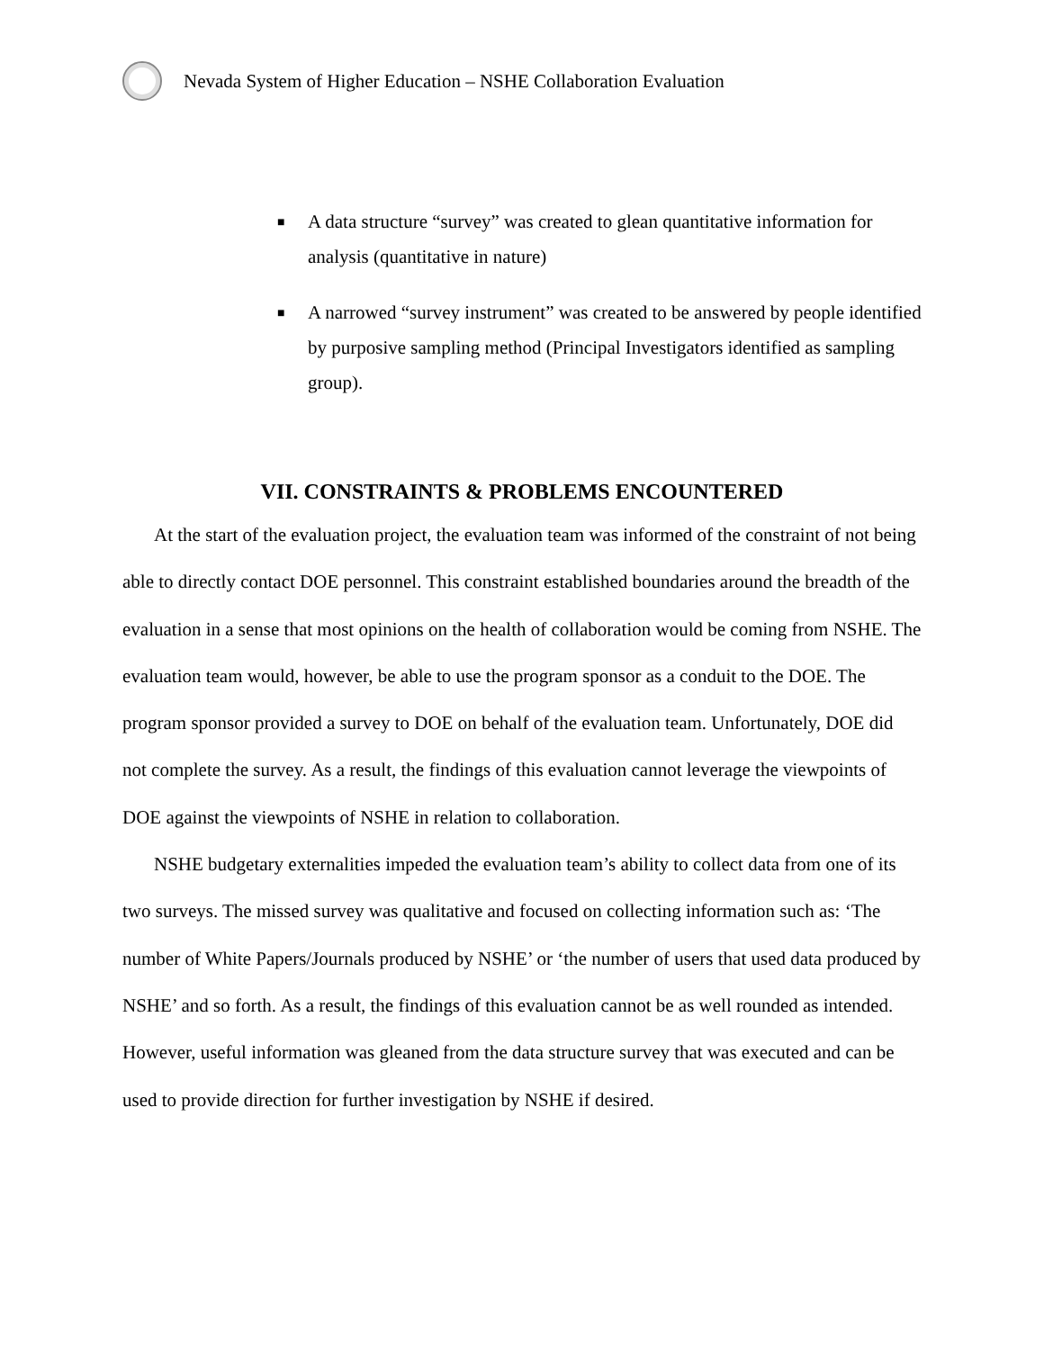Nevada System of Higher Education – NSHE Collaboration Evaluation
■ A data structure “survey” was created to glean quantitative information for analysis (quantitative in nature)
■ A narrowed “survey instrument” was created to be answered by people identified by purposive sampling method (Principal Investigators identified as sampling group).
VII. CONSTRAINTS & PROBLEMS ENCOUNTERED
At the start of the evaluation project, the evaluation team was informed of the constraint of not being able to directly contact DOE personnel. This constraint established boundaries around the breadth of the evaluation in a sense that most opinions on the health of collaboration would be coming from NSHE. The evaluation team would, however, be able to use the program sponsor as a conduit to the DOE. The program sponsor provided a survey to DOE on behalf of the evaluation team. Unfortunately, DOE did not complete the survey. As a result, the findings of this evaluation cannot leverage the viewpoints of DOE against the viewpoints of NSHE in relation to collaboration.
NSHE budgetary externalities impeded the evaluation team’s ability to collect data from one of its two surveys. The missed survey was qualitative and focused on collecting information such as: ‘The number of White Papers/Journals produced by NSHE’ or ‘the number of users that used data produced by NSHE’ and so forth. As a result, the findings of this evaluation cannot be as well rounded as intended. However, useful information was gleaned from the data structure survey that was executed and can be used to provide direction for further investigation by NSHE if desired.